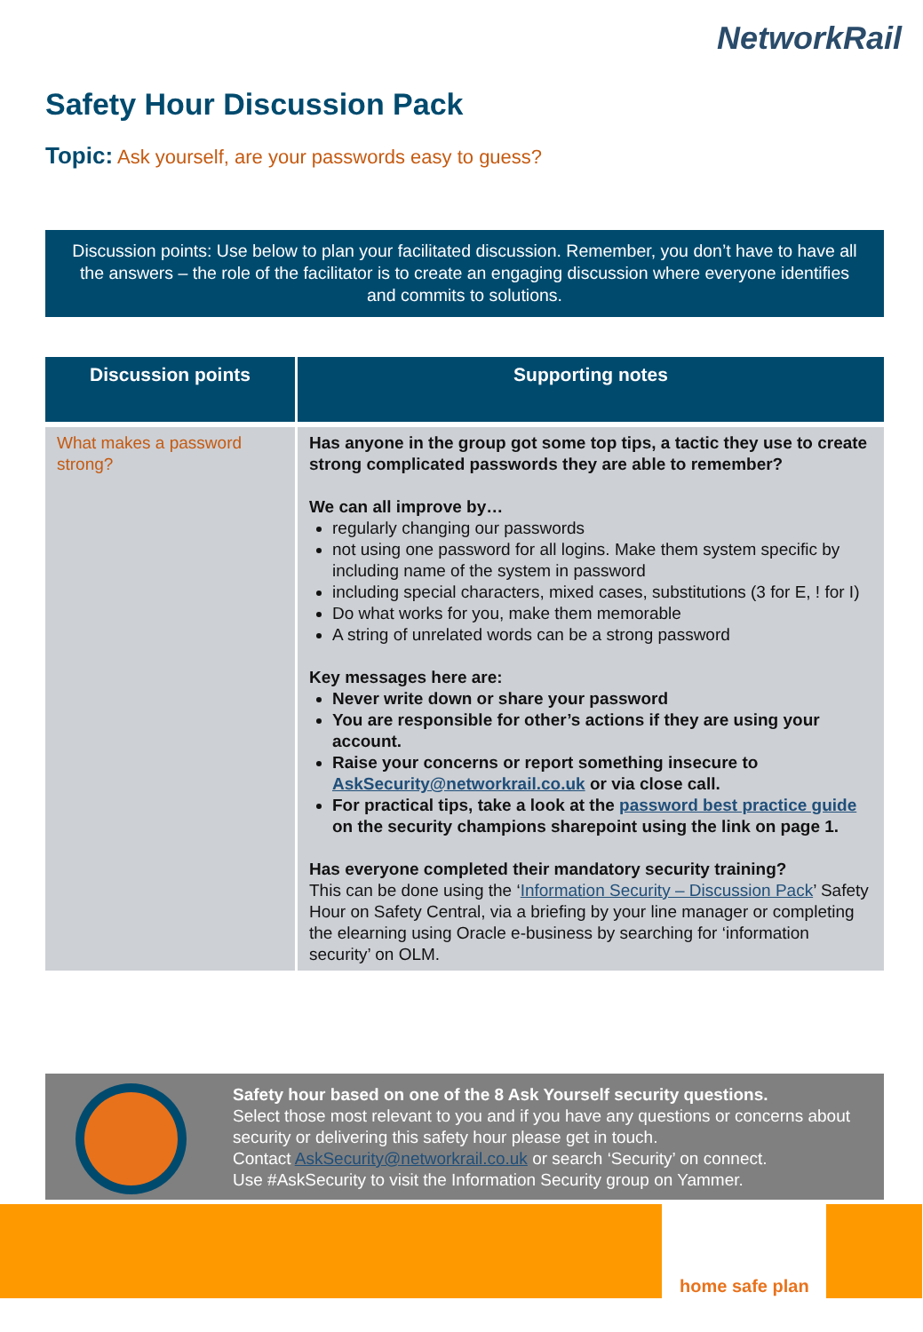NetworkRail
Safety Hour Discussion Pack
Topic: Ask yourself, are your passwords easy to guess?
Discussion points: Use below to plan your facilitated discussion. Remember, you don’t have to have all the answers – the role of the facilitator is to create an engaging discussion where everyone identifies and commits to solutions.
| Discussion points | Supporting notes |
| --- | --- |
| What makes a password strong? | Has anyone in the group got some top tips, a tactic they use to create strong complicated passwords they are able to remember? We can all improve by… regularly changing our passwords not using one password for all logins. Make them system specific by including name of the system in password including special characters, mixed cases, substitutions (3 for E, ! for I) Do what works for you, make them memorable A string of unrelated words can be a strong password Key messages here are: Never write down or share your password You are responsible for other’s actions if they are using your account. Raise your concerns or report something insecure to AskSecurity@networkrail.co.uk or via close call. For practical tips, take a look at the password best practice guide on the security champions sharepoint using the link on page 1. Has everyone completed their mandatory security training? This can be done using the ‘ Information Security – Discussion Pack ’ Safety Hour on Safety Central, via a briefing by your line manager or completing the elearning using Oracle e-business by searching for ‘information security’ on OLM. |
Safety hour based on one of the 8 Ask Yourself security questions.
Select those most relevant to you and if you have any questions or concerns about security or delivering this safety hour please get in touch.
Contact AskSecurity@networkrail.co.uk or search ‘Security’ on connect.
Use #AskSecurity to visit the Information Security group on Yammer.
home safe plan